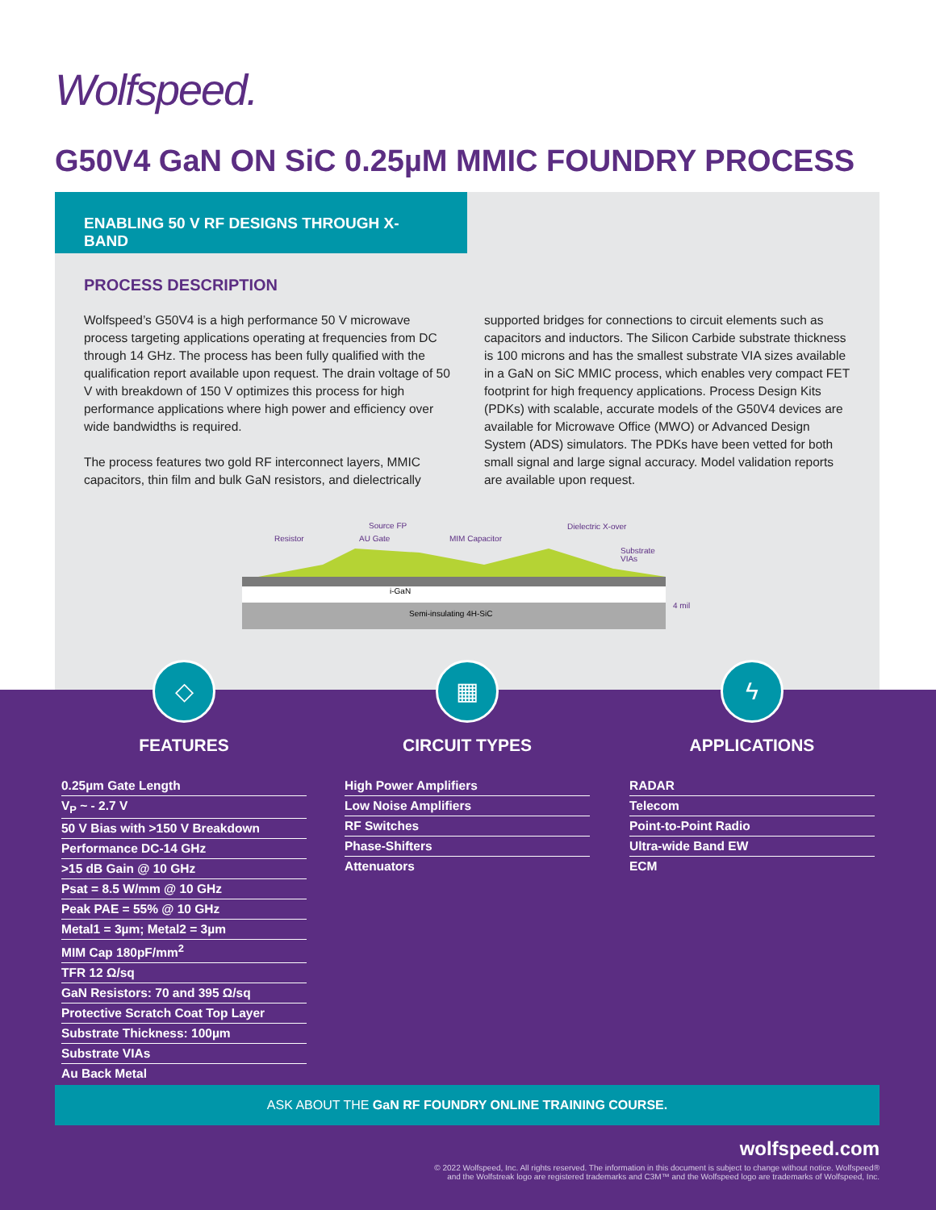Wolfspeed.
G50V4 GaN ON SiC 0.25µM MMIC FOUNDRY PROCESS
ENABLING 50 V RF DESIGNS THROUGH X-BAND
PROCESS DESCRIPTION
Wolfspeed’s G50V4 is a high performance 50 V microwave process targeting applications operating at frequencies from DC through 14 GHz. The process has been fully qualified with the qualification report available upon request. The drain voltage of 50 V with breakdown of 150 V optimizes this process for high performance applications where high power and efficiency over wide bandwidths is required.
The process features two gold RF interconnect layers, MMIC capacitors, thin film and bulk GaN resistors, and dielectrically
supported bridges for connections to circuit elements such as capacitors and inductors. The Silicon Carbide substrate thickness is 100 microns and has the smallest substrate VIA sizes available in a GaN on SiC MMIC process, which enables very compact FET footprint for high frequency applications. Process Design Kits (PDKs) with scalable, accurate models of the G50V4 devices are available for Microwave Office (MWO) or Advanced Design System (ADS) simulators. The PDKs have been vetted for both small signal and large signal accuracy. Model validation reports are available upon request.
Resistor
Source FP
AU Gate
MIM Capacitor
Dielectric X-over
Substrate
VIAs
i-GaN
Semi-insulating 4H-SiC
4 mil
◇
FEATURES
0.25µm Gate Length
V<sub>P</sub> ~ - 2.7 V
50 V Bias with >150 V Breakdown
Performance DC-14 GHz
>15 dB Gain @ 10 GHz
Psat = 8.5 W/mm @ 10 GHz
Peak PAE = 55% @ 10 GHz
Metal1 = 3µm; Metal2 = 3µm
MIM Cap 180pF/mm<sup>2</sup>
TFR 12 Ω/sq
GaN Resistors: 70 and 395 Ω/sq
Protective Scratch Coat Top Layer
Substrate Thickness: 100µm
Substrate VIAs
Au Back Metal
▦
CIRCUIT TYPES
High Power Amplifiers
Low Noise Amplifiers
RF Switches
Phase-Shifters
Attenuators
ϟ
APPLICATIONS
RADAR
Telecom
Point-to-Point Radio
Ultra-wide Band EW
ECM
ASK ABOUT THE GaN RF FOUNDRY ONLINE TRAINING COURSE.
wolfspeed.com
© 2022 Wolfspeed, Inc. All rights reserved. The information in this document is subject to change without notice. Wolfspeed®
and the Wolfstreak logo are registered trademarks and C3M™ and the Wolfspeed logo are trademarks of Wolfspeed, Inc.